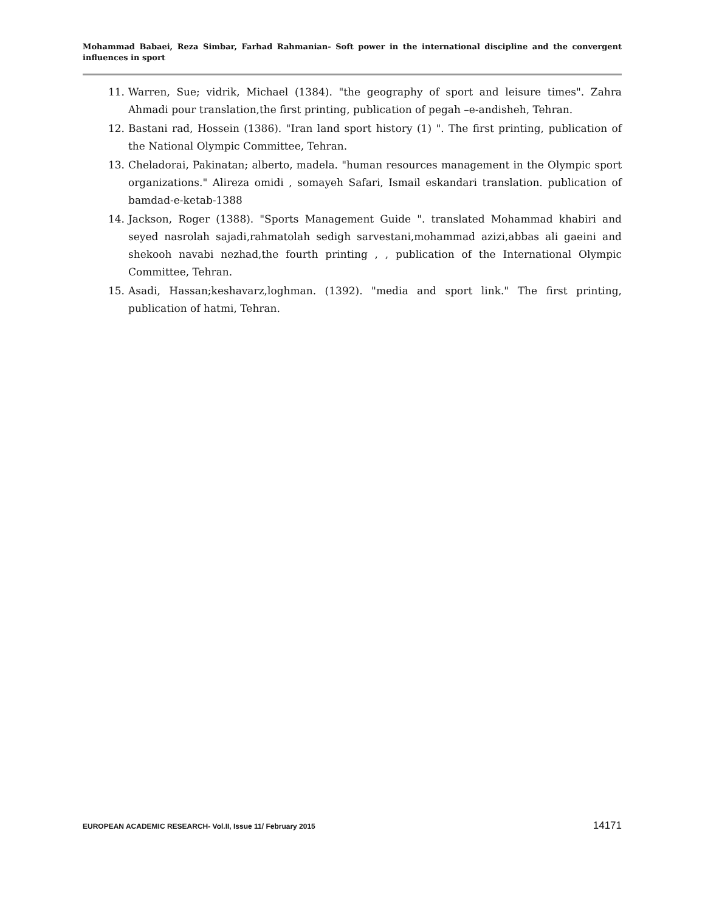Mohammad Babaei, Reza Simbar, Farhad Rahmanian- Soft power in the international discipline and the convergent influences in sport
11. Warren, Sue; vidrik, Michael (1384). "the geography of sport and leisure times". Zahra Ahmadi pour translation,the first printing, publication of pegah –e-andisheh, Tehran.
12. Bastani rad, Hossein (1386). "Iran land sport history (1) ". The first printing, publication of the National Olympic Committee, Tehran.
13. Cheladorai, Pakinatan; alberto, madela. "human resources management in the Olympic sport organizations." Alireza omidi , somayeh Safari, Ismail eskandari translation. publication of bamdad-e-ketab-1388
14. Jackson, Roger (1388). "Sports Management Guide ". translated Mohammad khabiri and seyed nasrolah sajadi,rahmatolah sedigh sarvestani,mohammad azizi,abbas ali gaeini and shekooh navabi nezhad,the fourth printing , , publication of the International Olympic Committee, Tehran.
15. Asadi, Hassan;keshavarz,loghman. (1392). "media and sport link." The first printing, publication of hatmi, Tehran.
EUROPEAN ACADEMIC RESEARCH- Vol.II, Issue 11/ February 2015 14171